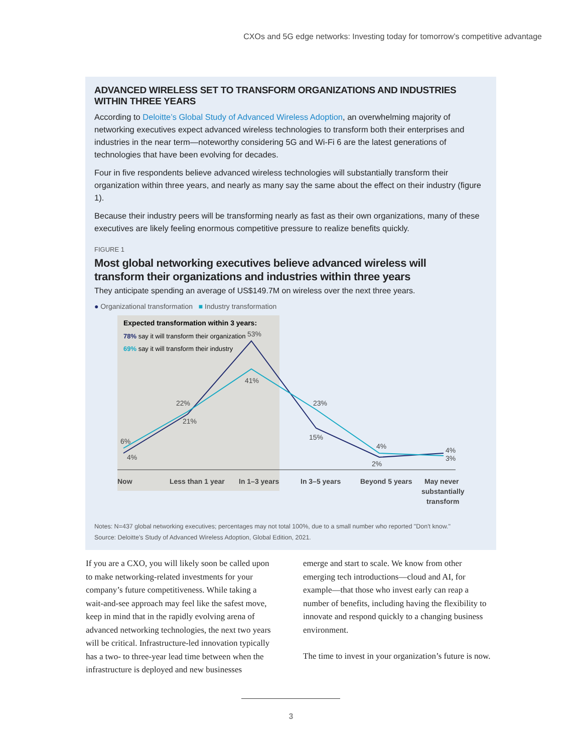CXOs and 5G edge networks: Investing today for tomorrow’s competitive advantage
ADVANCED WIRELESS SET TO TRANSFORM ORGANIZATIONS AND INDUSTRIES WITHIN THREE YEARS
According to Deloitte’s Global Study of Advanced Wireless Adoption, an overwhelming majority of networking executives expect advanced wireless technologies to transform both their enterprises and industries in the near term—noteworthy considering 5G and Wi-Fi 6 are the latest generations of technologies that have been evolving for decades.
Four in five respondents believe advanced wireless technologies will substantially transform their organization within three years, and nearly as many say the same about the effect on their industry (figure 1).
Because their industry peers will be transforming nearly as fast as their own organizations, many of these executives are likely feeling enormous competitive pressure to realize benefits quickly.
FIGURE 1
Most global networking executives believe advanced wireless will
transform their organizations and industries within three years
They anticipate spending an average of US$149.7M on wireless over the next three years.
● Organizational transformation ■ Industry transformation
Expected transformation within 3 years:
78% say it will transform their organization
69% say it will transform their industry
6%
4%
22%
21%
53%
41%
23%
15%
4%
2%
4%
3%
Now
Less than 1 year
In 1–3 years
In 3–5 years
Beyond 5 years
May never
substantially
transform
Notes: N=437 global networking executives; percentages may not total 100%, due to a small number who reported "Don't know."
Source: Deloitte's Study of Advanced Wireless Adoption, Global Edition, 2021.
If you are a CXO, you will likely soon be called upon to make networking-related investments for your company’s future competitiveness. While taking a wait-and-see approach may feel like the safest move, keep in mind that in the rapidly evolving arena of advanced networking technologies, the next two years will be critical. Infrastructure-led innovation typically has a two- to three-year lead time between when the infrastructure is deployed and new businesses
emerge and start to scale. We know from other emerging tech introductions—cloud and AI, for example—that those who invest early can reap a number of benefits, including having the flexibility to innovate and respond quickly to a changing business environment.
The time to invest in your organization’s future is now.
3